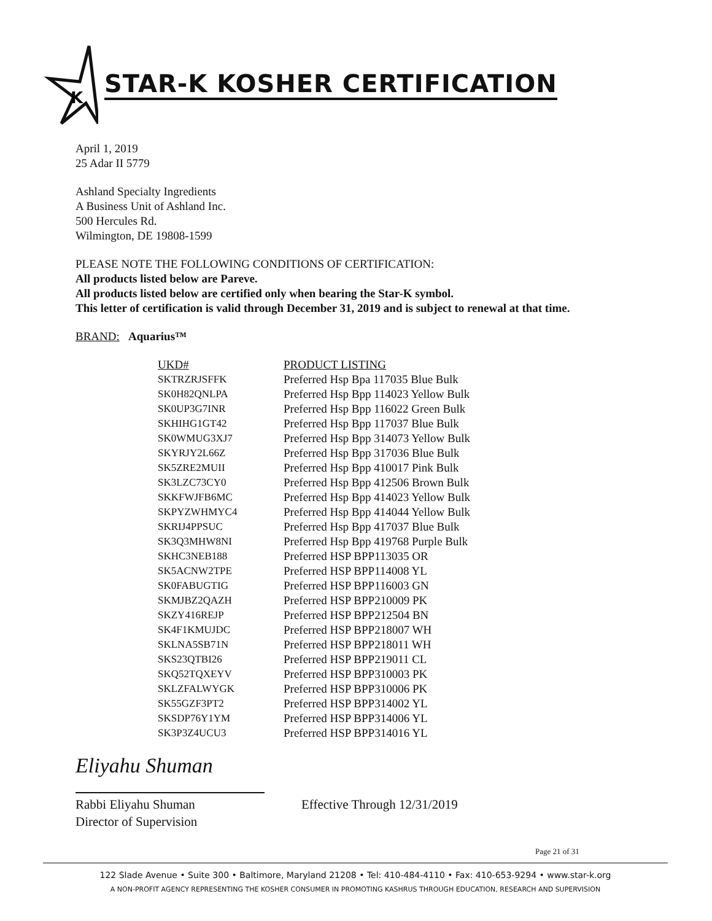K
STAR-K KOSHER CERTIFICATION
April 1, 2019
25 Adar II 5779
Ashland Specialty Ingredients
A Business Unit of Ashland Inc.
500 Hercules Rd.
Wilmington, DE 19808-1599
PLEASE NOTE THE FOLLOWING CONDITIONS OF CERTIFICATION:
All products listed below are Pareve.
All products listed below are certified only when bearing the Star-K symbol.
This letter of certification is valid through December 31, 2019 and is subject to renewal at that time.
BRAND: Aquarius™
| UKD# | PRODUCT LISTING |
| --- | --- |
| SKTRZRJSFFK | Preferred Hsp Bpa 117035 Blue Bulk |
| SK0H82QNLPA | Preferred Hsp Bpp 114023 Yellow Bulk |
| SK0UP3G7INR | Preferred Hsp Bpp 116022 Green Bulk |
| SKHIHG1GT42 | Preferred Hsp Bpp 117037 Blue Bulk |
| SK0WMUG3XJ7 | Preferred Hsp Bpp 314073 Yellow Bulk |
| SKYRJY2L66Z | Preferred Hsp Bpp 317036 Blue Bulk |
| SK5ZRE2MUII | Preferred Hsp Bpp 410017 Pink Bulk |
| SK3LZC73CY0 | Preferred Hsp Bpp 412506 Brown Bulk |
| SKKFWJFB6MC | Preferred Hsp Bpp 414023 Yellow Bulk |
| SKPYZWHMYC4 | Preferred Hsp Bpp 414044 Yellow Bulk |
| SKRIJ4PPSUC | Preferred Hsp Bpp 417037 Blue Bulk |
| SK3Q3MHW8NI | Preferred Hsp Bpp 419768 Purple Bulk |
| SKHC3NEB188 | Preferred HSP BPP113035 OR |
| SK5ACNW2TPE | Preferred HSP BPP114008 YL |
| SK0FABUGTIG | Preferred HSP BPP116003 GN |
| SKMJBZ2QAZH | Preferred HSP BPP210009 PK |
| SKZY416REJP | Preferred HSP BPP212504 BN |
| SK4F1KMUJDC | Preferred HSP BPP218007 WH |
| SKLNA5SB71N | Preferred HSP BPP218011 WH |
| SKS23QTBI26 | Preferred HSP BPP219011 CL |
| SKQ52TQXEYV | Preferred HSP BPP310003 PK |
| SKLZFALWYGK | Preferred HSP BPP310006 PK |
| SK55GZF3PT2 | Preferred HSP BPP314002 YL |
| SKSDP76Y1YM | Preferred HSP BPP314006 YL |
| SK3P3Z4UCU3 | Preferred HSP BPP314016 YL |
Eliyahu Shuman
Rabbi Eliyahu Shuman
Director of Supervision
Effective Through 12/31/2019
Page 21 of 31
122 Slade Avenue • Suite 300 • Baltimore, Maryland 21208 • Tel: 410-484-4110 • Fax: 410-653-9294 • www.star-k.org
A NON-PROFIT AGENCY REPRESENTING THE KOSHER CONSUMER IN PROMOTING KASHRUS THROUGH EDUCATION, RESEARCH AND SUPERVISION